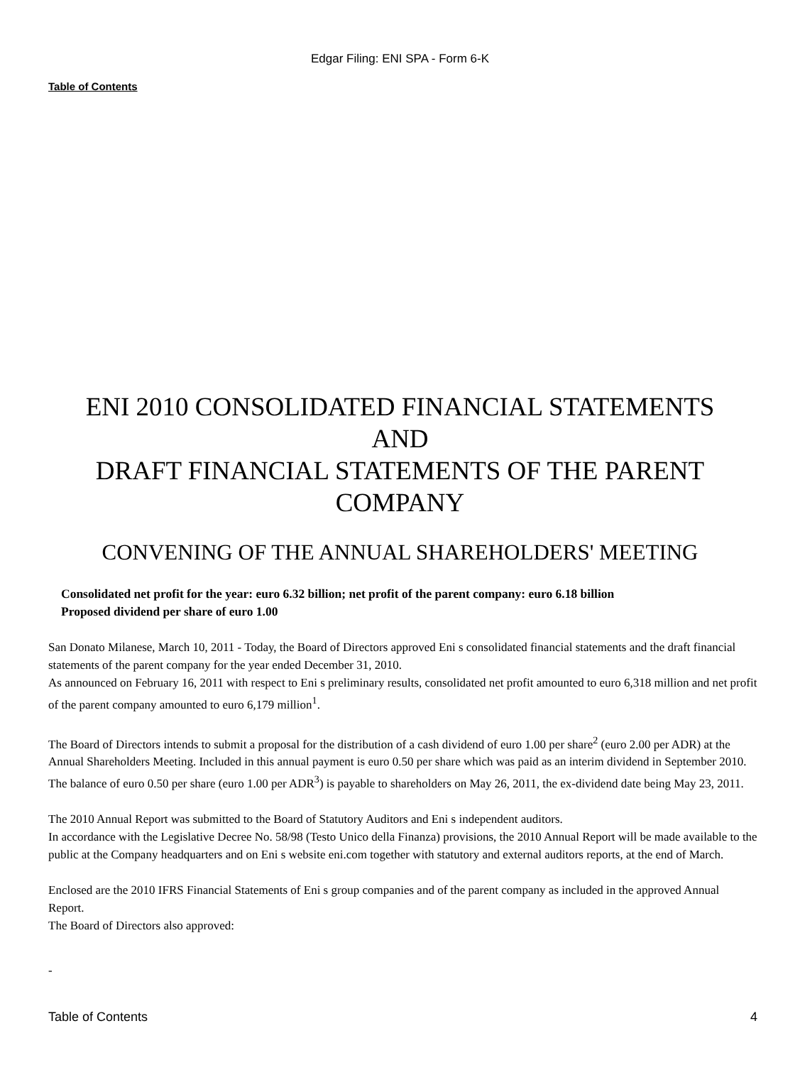Edgar Filing: ENI SPA - Form 6-K
Table of Contents
ENI 2010 CONSOLIDATED FINANCIAL STATEMENTS
AND
DRAFT FINANCIAL STATEMENTS OF THE PARENT COMPANY
CONVENING OF THE ANNUAL SHAREHOLDERS' MEETING
Consolidated net profit for the year: euro 6.32 billion; net profit of the parent company: euro 6.18 billion
Proposed dividend per share of euro 1.00
San Donato Milanese, March 10, 2011 - Today, the Board of Directors approved Eni s consolidated financial statements and the draft financial statements of the parent company for the year ended December 31, 2010.
As announced on February 16, 2011 with respect to Eni s preliminary results, consolidated net profit amounted to euro 6,318 million and net profit of the parent company amounted to euro 6,179 million<sup>1</sup>.
The Board of Directors intends to submit a proposal for the distribution of a cash dividend of euro 1.00 per share<sup>2</sup> (euro 2.00 per ADR) at the Annual Shareholders Meeting. Included in this annual payment is euro 0.50 per share which was paid as an interim dividend in September 2010. The balance of euro 0.50 per share (euro 1.00 per ADR<sup>3</sup>) is payable to shareholders on May 26, 2011, the ex-dividend date being May 23, 2011.
The 2010 Annual Report was submitted to the Board of Statutory Auditors and Eni s independent auditors.
In accordance with the Legislative Decree No. 58/98 (Testo Unico della Finanza) provisions, the 2010 Annual Report will be made available to the public at the Company headquarters and on Eni s website eni.com together with statutory and external auditors reports, at the end of March.
Enclosed are the 2010 IFRS Financial Statements of Eni s group companies and of the parent company as included in the approved Annual Report.
The Board of Directors also approved:
-
Table of Contents 4